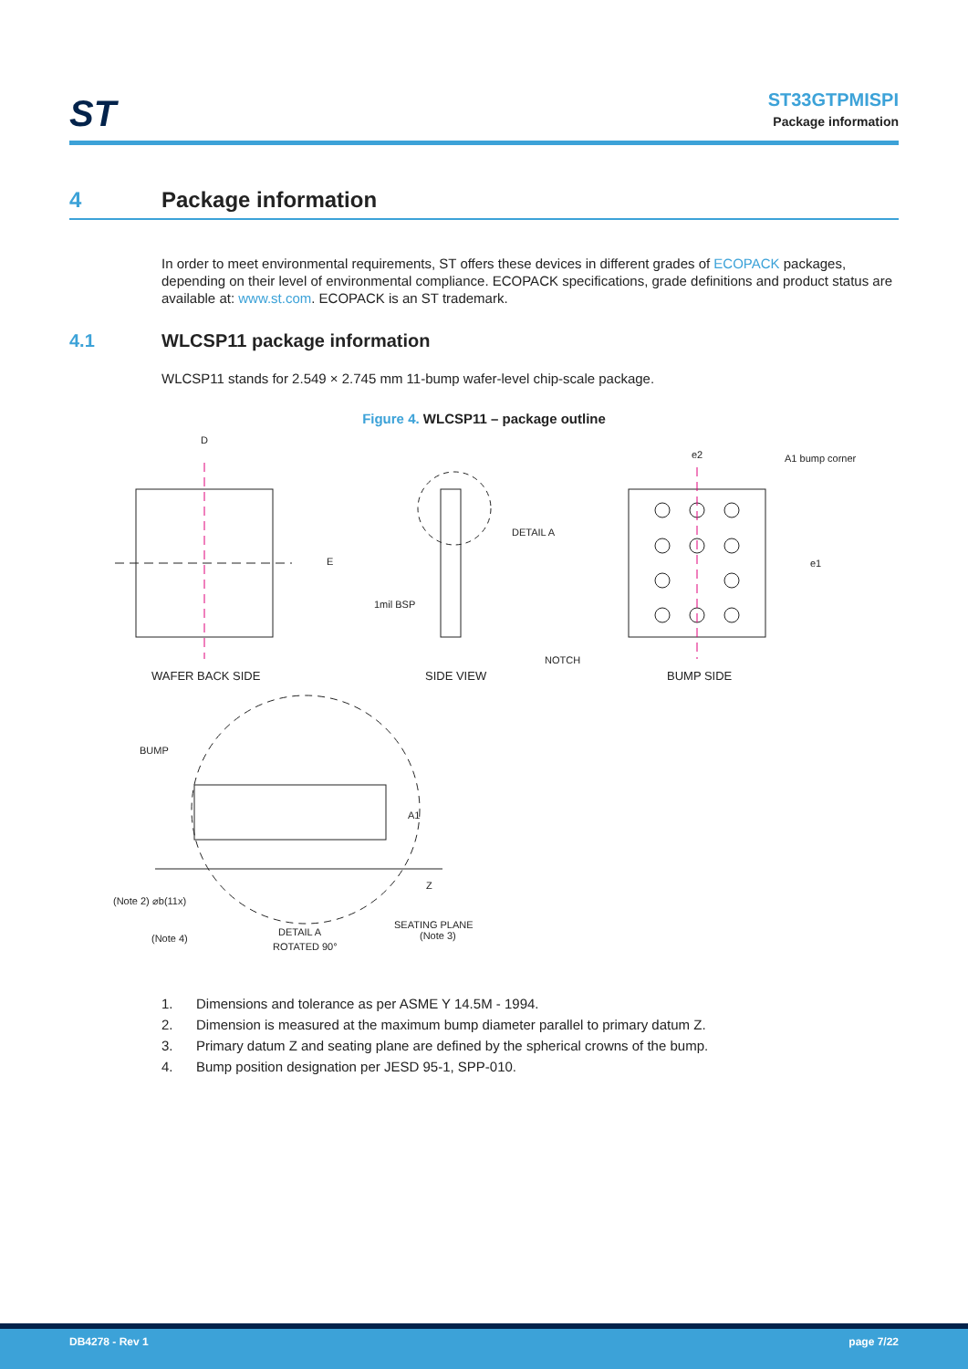ST
ST33GTPMISPI
Package information
4 Package information
In order to meet environmental requirements, ST offers these devices in different grades of ECOPACK packages, depending on their level of environmental compliance. ECOPACK specifications, grade definitions and product status are available at: www.st.com. ECOPACK is an ST trademark.
4.1 WLCSP11 package information
WLCSP11 stands for 2.549 × 2.745 mm 11-bump wafer-level chip-scale package.
Figure 4. WLCSP11 – package outline
D
E
e2
e1
WAFER BACK SIDE
SIDE VIEW
BUMP SIDE
DETAIL A
1mil BSP
NOTCH
A1 bump corner
BUMP
(Note 2) ⌀b(11x)
(Note 4)
DETAIL A
ROTATED 90°
SEATING PLANE
(Note 3)
A1
Z
1. Dimensions and tolerance as per ASME Y 14.5M - 1994.
2. Dimension is measured at the maximum bump diameter parallel to primary datum Z.
3. Primary datum Z and seating plane are defined by the spherical crowns of the bump.
4. Bump position designation per JESD 95-1, SPP-010.
DB4278 - Rev 1 page 7/22